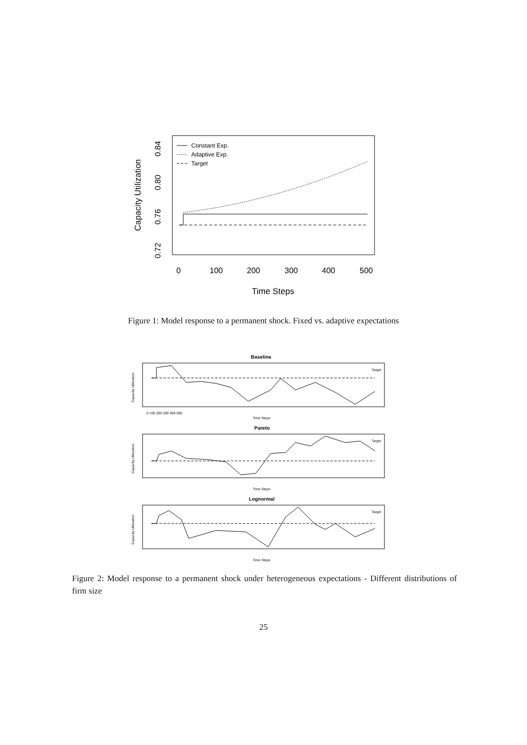Constant Exp.
Adaptive Exp.
Target
0
100
200
300
400
500
Time Steps
0.72
0.76
0.80
0.84
Capacity Utilization
Figure 1: Model response to a permanent shock. Fixed vs. adaptive expectations
Baseline
Target
0 100 200 300 400 500
Time Steps
Capacity Utilization
Pareto
Target
Time Steps
Capacity Utilization
Lognormal
Target
Time Steps
Capacity Utilization
Figure 2: Model response to a permanent shock under heterogeneous expectations - Different distributions of firm size
25